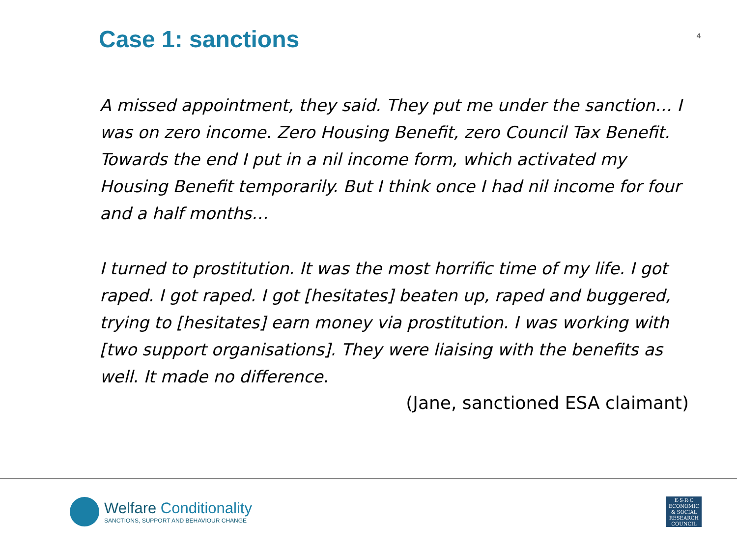Case 1: sanctions
4
A missed appointment, they said. They put me under the sanction… I was on zero income. Zero Housing Benefit, zero Council Tax Benefit. Towards the end I put in a nil income form, which activated my Housing Benefit temporarily. But I think once I had nil income for four and a half months…
I turned to prostitution. It was the most horrific time of my life. I got raped. I got raped. I got [hesitates] beaten up, raped and buggered, trying to [hesitates] earn money via prostitution. I was working with [two support organisations]. They were liaising with the benefits as well. It made no difference.
(Jane, sanctioned ESA claimant)
Welfare Conditionality
SANCTIONS, SUPPORT AND BEHAVIOUR CHANGE
E·S·R·C
ECONOMIC
& SOCIAL
RESEARCH
COUNCIL